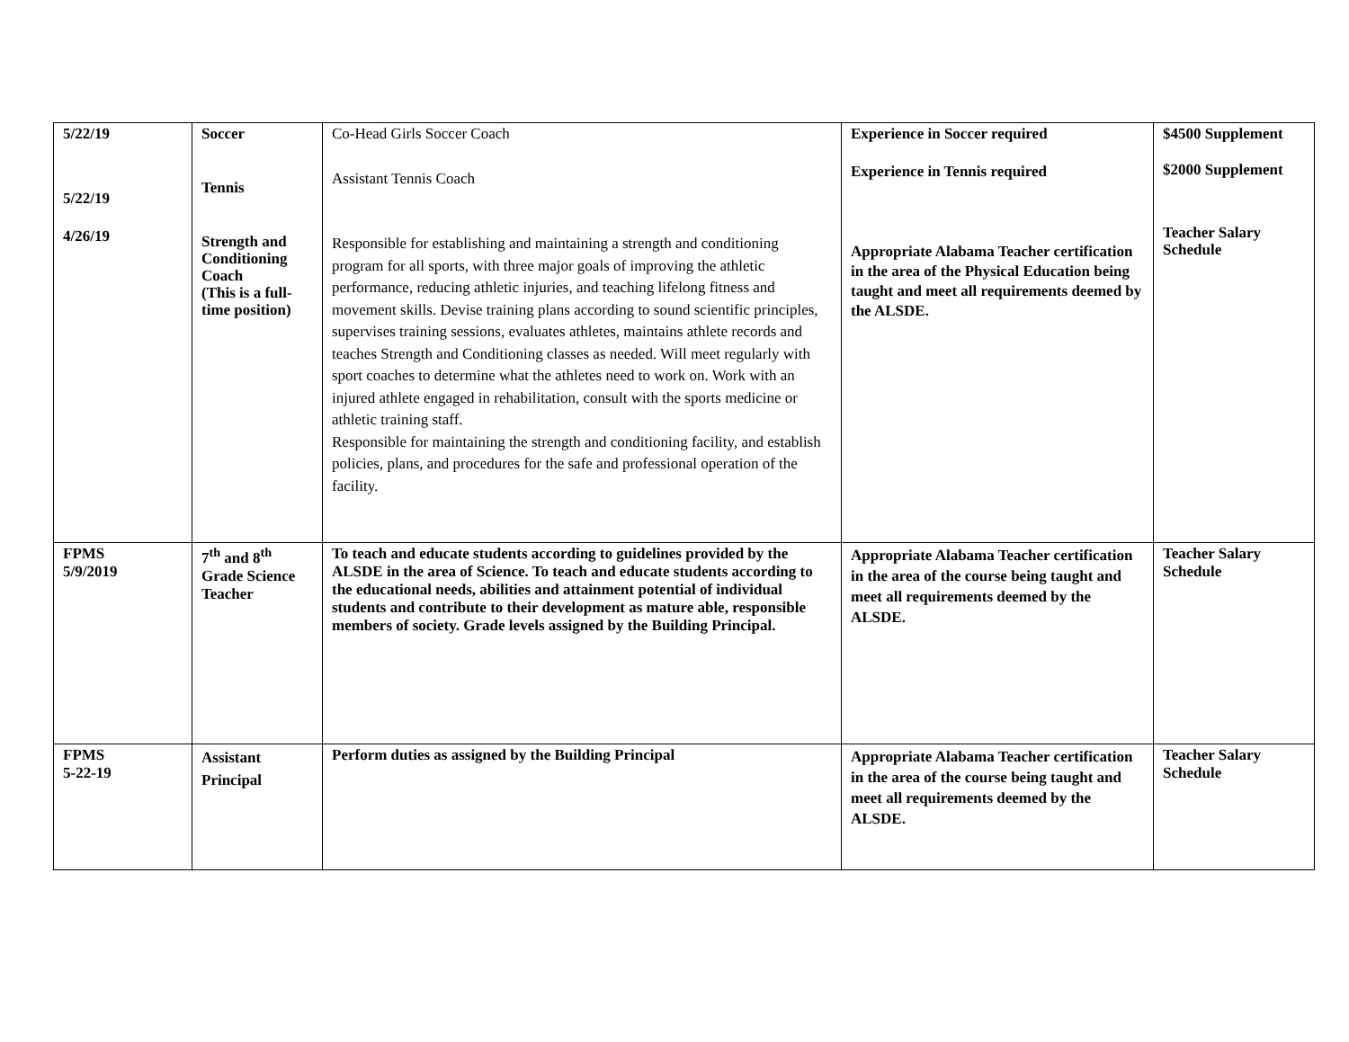| 5/22/19 5/22/19 4/26/19 | Soccer Tennis Strength and Conditioning Coach (This is a full-time position) | Co-Head Girls Soccer Coach Assistant Tennis Coach Responsible for establishing and maintaining a strength and conditioning program for all sports, with three major goals of improving the athletic performance, reducing athletic injuries, and teaching lifelong fitness and movement skills. Devise training plans according to sound scientific principles, supervises training sessions, evaluates athletes, maintains athlete records and teaches Strength and Conditioning classes as needed. Will meet regularly with sport coaches to determine what the athletes need to work on. Work with an injured athlete engaged in rehabilitation, consult with the sports medicine or athletic training staff. Responsible for maintaining the strength and conditioning facility, and establish policies, plans, and procedures for the safe and professional operation of the facility. | Experience in Soccer required Experience in Tennis required Appropriate Alabama Teacher certification in the area of the Physical Education being taught and meet all requirements deemed by the ALSDE. | $4500 Supplement $2000 Supplement Teacher Salary Schedule |
| FPMS 5/9/2019 | 7<sup>th</sup> and 8<sup>th</sup> Grade Science Teacher | To teach and educate students according to guidelines provided by the ALSDE in the area of Science. To teach and educate students according to the educational needs, abilities and attainment potential of individual students and contribute to their development as mature able, responsible members of society. Grade levels assigned by the Building Principal. | Appropriate Alabama Teacher certification in the area of the course being taught and meet all requirements deemed by the ALSDE. | Teacher Salary Schedule |
| FPMS 5-22-19 | Assistant Principal | Perform duties as assigned by the Building Principal | Appropriate Alabama Teacher certification in the area of the course being taught and meet all requirements deemed by the ALSDE. | Teacher Salary Schedule |